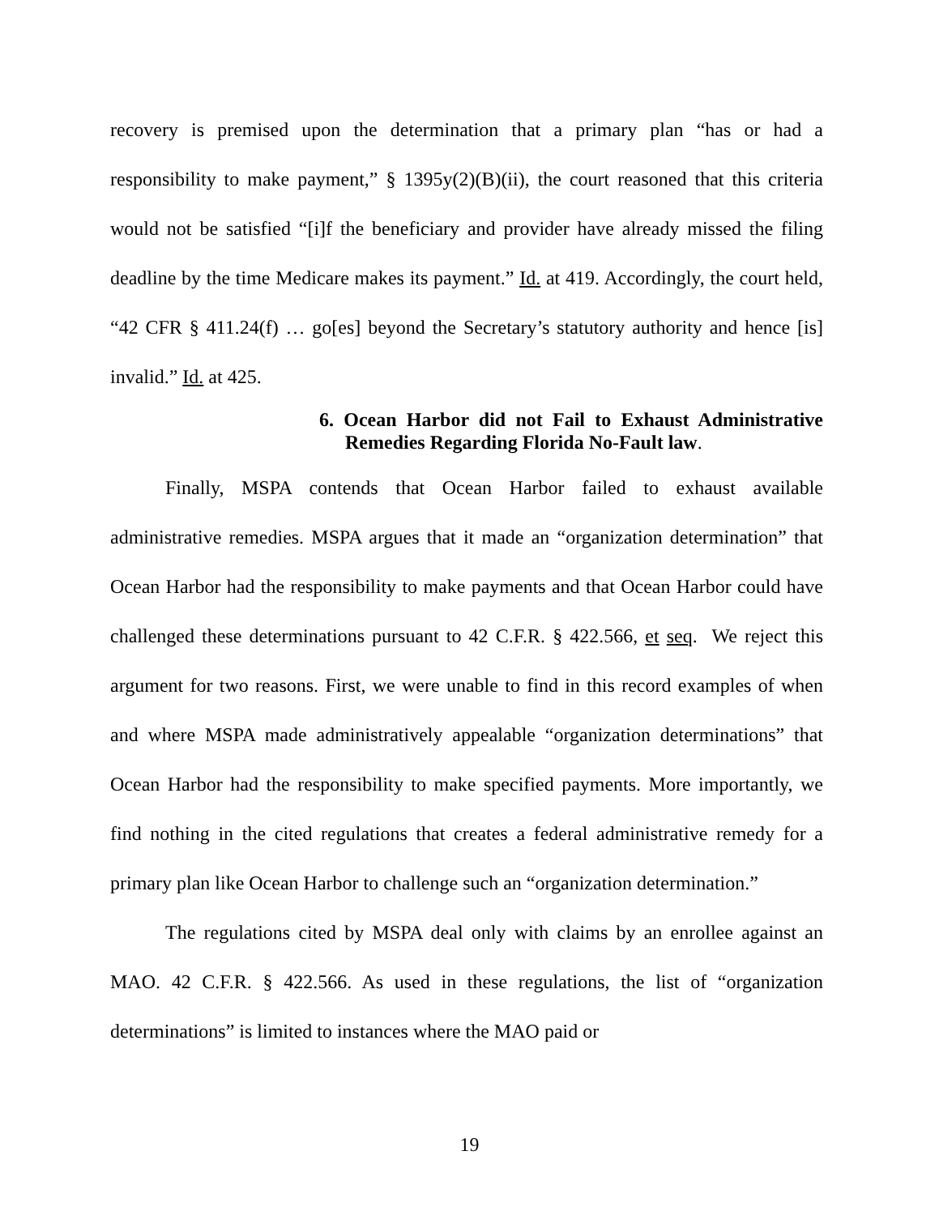recovery is premised upon the determination that a primary plan “has or had a responsibility to make payment,” § 1395y(2)(B)(ii), the court reasoned that this criteria would not be satisfied “[i]f the beneficiary and provider have already missed the filing deadline by the time Medicare makes its payment.” Id. at 419. Accordingly, the court held, “42 CFR § 411.24(f) … go[es] beyond the Secretary’s statutory authority and hence [is] invalid.” Id. at 425.
6. Ocean Harbor did not Fail to Exhaust Administrative Remedies Regarding Florida No-Fault law.
Finally, MSPA contends that Ocean Harbor failed to exhaust available administrative remedies. MSPA argues that it made an “organization determination” that Ocean Harbor had the responsibility to make payments and that Ocean Harbor could have challenged these determinations pursuant to 42 C.F.R. § 422.566, et seq. We reject this argument for two reasons. First, we were unable to find in this record examples of when and where MSPA made administratively appealable “organization determinations” that Ocean Harbor had the responsibility to make specified payments. More importantly, we find nothing in the cited regulations that creates a federal administrative remedy for a primary plan like Ocean Harbor to challenge such an “organization determination.”
The regulations cited by MSPA deal only with claims by an enrollee against an MAO. 42 C.F.R. § 422.566. As used in these regulations, the list of “organization determinations” is limited to instances where the MAO paid or
19